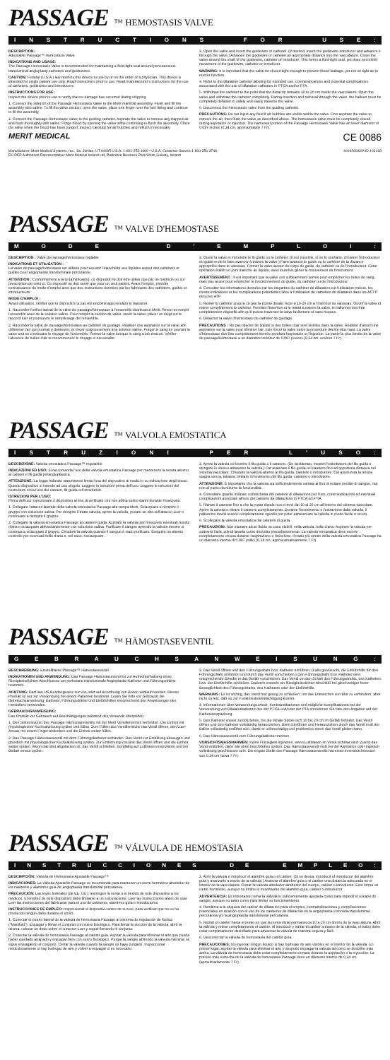PASSAGE ™ HEMOSTASIS VALVE
I N S T R U C T I O N S F O R U S E :
DESCRIPTION:
Adjustable Passage™ Hemostasis Valve.
INDICATIONS AND USAGE:
The Passage Hemostasis Valve is recommended for maintaining a fluid-tight seal around percutaneous transluminal angioplasty catheters and guidewires.
CAUTION: Federal (U.S.A.) law restricts this device to use by or on the order of a physician. This device is intended for single patient use only. Read instructions prior to use. Read manufacturer's instructions for the use of catheters, guidewires and introducers.
INSTRUCTIONS FOR USE:
Inspect the device prior to use to verify that no damage has occurred during shipping.
1. Connect the sideport of the Passage Hemostasis Valve to the Merit manifold assembly. Flush and fill the assembly with saline. To fill the valve section, open the valve, place one finger over the luer fitting and continue to fill the assembly.
2. Connect the Passage Hemostasis Valve to the guiding catheter. Aspirate the valve to remove any trapped air and flush thoroughly with saline. Purge blood by opening the valve while continuing to flush the assembly. Close the valve when the blood has been purged. Inspect carefully for air bubbles and reflush if necessary.
MERIT MEDICAL
3. Open the valve and insert the guidewire or catheter. (If desired, insert the guidewire introducer and advance it through the valve.) Advance the guidewire or catheter an appropriate distance into the vasculature. Close the valve around the shaft of the guidewire, catheter or introducer. This forms a fluid-tight seal, yet does not inhibit movement of the guidewire, catheter or introducer.
WARNING: It is important that the valve be closed tight enough to prevent blood leakage, yet not so tight as to restrict function.
4. Refer to the dilatation catheter labeling for intended use, contraindications and potential complications associated with the use of dilatation catheters in PTCA and/or PTA.
5. Withdraw the catheter to the point that the distal tip remains 10 to 20 cm inside the vasculature. Open the valve and withdraw the catheter completely. During insertion and removal through the valve, the balloon must be completely deflated to safely and easily traverse the valve.
6. Disconnect the hemostasis valve from the guiding catheter.
PRECAUTIONS: Do not inject any fluid if air bubbles are visible within the valve. First aspirate the valve to remove the air, then flush the valve as described above. The hemostasis valve must be completely closed during aspiration or injection. The narrowest portion of the Passage Hemostasis Valve has an inner diameter of 0.097 inches (0.24 cm, approximately 7 Fr).
CE 0086
Manufacturer: Merit Medical Systems, Inc., So. Jordan, UT 84095 U.S.A. 1-801-253-1600 • U.S.A. Customer Service 1-800-356-3748
EC REP Authorized Representative: Merit Medical Ireland Ltd, Parkmore Business Park West, Galway, Ireland
400626002/A ID 102108
PASSAGE ™ VALVE D'HEMOSTASE
M O D E D ' E M P L O I :
DESCRIPTION : Valve de passage/hémostase réglable
INDICATIONS ET UTILISATION :
La valve de passage/hémostase est utilisée pour assurer l'étanchéité aux liquides autour des cathéters et guides pour angioplastie transluminale percutanée.
ATTENTION : Conformément à la loi [américaine], ce dispositif ne doit être utilisé que par un médecin ou sur prescription de celui-ci. Ce dispositif ne doit servir que pour un seul patient. Avant l'emploi, prendre connaissance du mode d'emploi ainsi que des instructions données par les fabricants des cathéters, guides et introducteurs.
MODE D'EMPLOI :
Avant utilisation, vérifier que le dispositif n'a pas été endommagé pendant le transport.
1. Raccorder l'orifice latéral de la valve de passage/hémostase à l'ensemble distributeur Merit. Rincer et remplir l'ensemble avec de la solution saline. Pour remplir la section de valve, ouvrir la valve, placer un doigt sur le raccord luer et poursuivre le remplissage de l'ensemble.
2. Raccorder la valve de passage/hémostase au cathéter de guidage. Réaliser une aspiration sur la valve afin d'éliminer l'air qui pourrait y demeurer, et rincer soigneusement à la solution saline. Purger le sang en ouvrant la valve tout en continuant le rinçage de l'ensemble. Fermer la valve lorsque le sang a été évacué. Vérifier l'absence de bulles d'air et recommencer le rinçage si nécessaire.
3. Ouvrir la valve et introduire le fil-guide ou le cathéter. (Il est possible, si on le souhaite, d'insérer l'introducteur du guide et de le faire avancer à travers la valve.) Faire avancer le guide ou le cathéter de la distance appropriée dans le vaisseau. Fermer la valve autour du corps du guide, du cathéter ou de l'introducteur. Cette opération établit un joint étanche au liquide, sans toutefois gêner le mouvement de l'instrument.
AVERTISSEMENT : Il est important que la valve soit suffisamment serrée pour empêcher les fuites de sang, mais pas assez pour empêcher le fonctionnement du guide, du cathéter ou de l'introducteur.
4. Consulter les informations données par les étiquettes du cathéter de dilatation sur l'utilisation prévue, les contre-indications et les complications potentielles liées à l'utilisation de cathéters de dilatation dans les ACTP et/ou les ATP.
5. Retirer le cathéter jusqu'à ce que la pointe distale reste à 10-20 cm à l'intérieur du vaisseau. Ouvrir la valve et retirer complètement le cathéter. Pendant l'insertion et le retrait à travers la valve, le ballonnet doit être complètement dégonflé afin qu'il puisse traverser la valve facilement et sans risques.
6. Détacher la valve d'hémostase du cathéter de guidage.
PRECAUTIONS : Ne pas injecter de liquide si des bulles d'air sont visibles dans la valve. Réaliser d'abord une aspiration sur la valve pour éliminer l'air, puis rincer la valve selon la procédure décrite plus haut. La valve d'hémostase doit être complètement fermée pendant l'aspiration et l'injection. La partie la plus étroite de la valve de passage/hémostase a un diamètre intérieur de 0,097 pouces (0,24 cm, environ 7 Fr).
PASSAGE ™ VALVOLA EMOSTATICA
I S T R U Z I O N I P E R L ' U S O :
DESCRIZIONE: Valvola emostatica Passage™ regolabile.
INDICAZIONI ED USO: Si raccomanda l'uso della valvola emostatica Passage per mantenere la tenuta attorno ai cateteri e fili guida perangioplastica.
ATTENZIONE: La legge federale statunitense limita l'uso del dispositivo ai medici o su indicazione degli stessi. Questo dispositivo si intende ad uso singolo. Leggere le istruzioni prima dell'uso. Leggere le istruzioni del costruttore circa l'uso dei cateteri, fili guida ed introduttori.
ISTRUZIONI PER L'USO:
Prima dell'uso, ispezionare il dispositivo al fine di verificare che non abbia subito danni durante il trasporto.
1. Collegare l'attacco laterale della valvola emostatica Passage alla rampa Merit. Sciacquare e riempire il gruppo con soluzione salina. Per riempire il tratto valvola, aprire la valvola, posare un dito sull'attacco Luer e continuare a riempire il gruppo.
2. Collegare la valvola emostatica Passage al catetere guida. Aspirare la valvola per rimuovere eventuali residui d'aria e sciacquare abbondantemente con soluzione salina. Purificare il sangue aprendo la valvola mentre si continua a sciacquare il gruppo. Chiudere la valvola quando il sangue è stato purificato. Eseguire un attento controllo per eventuali bolle d'aria e, nel caso, risciacquare.
3. Aprire la valvola ed inserire il filo guida o il catetere. (Se desiderato, inserire l'introduttore del filo guida e spingere lo stesso attraverso la valvola.) Far avanzare il filo guida o il catetere fino ad opportuna distanza nel sistema vascolare. Chiudere la valvola attorno al filo guida, catetere o introduttore. Ciò assicurerà la tenuta stagna senza, tuttavia, limitare il movimento del filo guida, catetere o introduttore.
ATTENZIONE: È importante che la valvola sia sufficientemente serrata al fine di evitare perdite di sangue, ma non al punto da riolurne la funzionalità.
4. Consultare quanto indicato sull'etichetta del catetere di dilatazione per l'uso, controindicazioni ed eventuali complicazioni associate all'uso del catetere da dilatazione in PTCA e/o PTA.
5. Ritirare il catetere fino a che la punta distale non si trovi dai 10 ai 20 cm all'interno del sistema vascolare. Aprire la valvola e ritirare il catetere completamente. Durante l'inserimento e l'estrazione dalla valvola, il palloncino dovrà essere completamente sgonfio per poter attraversare la valvola in modo facile e sicuro.
6. Scollegare la valvola emostatica dal catetere di guida.
PRECAUZIONI: Non iniettare alcun fluido se sono visibili, nella valvola, bolle d'aria. Aspirare la valvola per sottrarre l'aria, quindi lavarla come descritto precedentemente. La valvola emostatica deve essere completamente chiusa durante l'aspirazione o l'iniezione. Il tratto più stretto della valvola emostatica Passage ha un diametro interno di 0.097 pollici (0,24 cm, approssimativamente 7 Fr).
PASSAGE ™ HÄMOSTASEVENTIL
G E B R A U C H S A N W E I S U N G :
BESCHREIBUNG: Einstellbares Passage™ Hämostaseventil.
INDIKATIONEN UND ANWENDUNG: Das Passage Hämostaseventil ist zur Aufrechterhaltung eines flüssigkeitsdichten Abschlusses um perkutane transluminale Angioplastie-Katheter und Führungsdrähte bestimmt.
ACHTUNG: Darf laut US-Bundesgesetz nur von oder auf Anordnung von Ärzten verkauft werden. Dieses Produkt ist nur zur Verwendung bei einem Patienten bestimmt. Lesen Sie bitte vor Gebrauch die Gebrauchsanweisung. Katheter, Führungsdrähte und Einführhilfen entsprechend den Anweisungen des Herstellers verwenden.
GEBRAUCHSANWEISUNG:
Das Produkt vor Gebrauch auf Beschädigungen während des Versands überprüfen.
1. Den Seitenstutzen des Passage Hämostaseventils mit der Merit Verteilereinheit verbinden. Die Einheit mit physiologischer Kochsalzlösung spülen und füllen. Zum Füllen des Ventilbereichs das Ventil öffnen, den Luer-Ansatz mit einem Finger abdecken und die Einheit weiter füllen.
2. Das Passage Hämostaseventil mit dem Führungskatheter verbinden. Das Ventil zur Entlüftung absaugen und gründlich mit physiologischer Kochsalzlösung spülen. Zur Entfernung von Blut das Ventil öffnen und die Einheit weiter spülen. Wenn das Blut abgelassen ist, das Ventil schließen. Sorgfältig auf Luftblasen inspizieren und bei Bedarf erneut spülen.
3. Das Ventil öffnen und den Führungsdraht bzw. Katheter einführen. (Falls gewünscht, die Einführhilfe für den Führungsdraht einführen und durch das Ventil vorschieben.) Den Führungsdraht bzw. Katheter eine entsprechende Strecke in das Gefäß vorschieben. Das Ventil um den Schaft des Führungsdrahts, des Katheters bzw. der Einführhilfe schließen. Dadurch entsteht ein flüssigkeitsdichter Abschluß bei gleichzeitiger freier Beweglichkeit des Führungsdrahts, des Katheters oder der Einführhilfe.
WARNUNG: Es ist wichtig, das Ventil fest genug zu schließen, um das Entweichen von Blut zu verhindern, aber nicht so fest, daß es zur Funktionsbeeinträchtigung kommt.
4. Informationen über Verwendungszweck, Kontraindikationen und mögliche Komplikationen bei der Verwendung von Dilatatorkathetern bei der PTCA und/oder der PTA entnehmen Sie bitte den Angaben auf der Katheterverpackung.
5. Den Katheter soweit zurückziehen, bis die distale Spitze sich 10 bis 20 cm im Gefäß befindet. Das Ventil öffnen und den Katheter vollständig herausziehen. Beim Einführen und Herausziehen durch das Ventil muß der Ballon vollständig entlüftet sein, damit er unbeschädigt und problemlos durch das Ventil gleiten kann.
6. Das Hämostaseventil vom Führungskatheter trennen.
VORSICHTSMASSNAHMEN: Keine Flüssigkeit injizieren, wenn Luftblasen im Ventil sichtbar sind. Zuerst das Ventil entlüften, dann wie oben beschrieben spülen. Das Hämostaseventil muß bei der Aspiration oder Injektion vollständig geschlossen sein. Die engste Stelle des Passage Hämostaseventils hat einen Innendurchmesser von 0,24 cm (etwa 7 Fr).
PASSAGE ™ VÁLVULA DE HEMOSTASIA
I N S T R U C C I O N E S D E E M P L E O :
DESCRIPCIÓN: Válvula de Hemostasia Ajustable Passage™
INDICACIONES: La Válvula Ajustable Passage se recomienda para mantener un cierre hermético alrededor de los catéteres y alambres guía de angioplastia transluminal percutánea.
PRECAUCIÓN: Las leyes federales (de EE. UU.) restringen la venta o el pedido de este dispositivo a los médicos. El empleo de este dispositivo debe limitarse a un solo paciente. Leer las instrucciones antes de usar. Leer las instrucciones del fabricante para el uso de catéteres, alambres guía e introductores.
INSTRUCCIONES DE EMPLEO: Inspeccionar el dispositivo antes de su uso, para verificar que no se ha producido ningún daño durante el envío.
1. Conectar el puerto lateral de la válvula de hemostasia Passage al sistema de regulación de fluidos ("Manifold"). Enjuagar y llenar el conjunto con suero fisiológico. Para llenar la sección de la válvula, abrir la misma, colocar un dedo sobre el conector Luer y seguir llenando el conjunto.
2. Conectar la válvula de hemostasia Passage al catéter guía. Aspirar la válvula para eliminar el aire que pueda haber quedado atrapado y enjuagar bien con suero fisiológico. Purgar la sangre abriendo la válvula mientras se sigue enjuagando el conjunto. Cerrar la válvula cuando la sangre se haya purgado. Inspeccionar meticulosamente si hay burbujas de aire y volver a enjuagar si es necesario.
3. Abrir la válvula e introducir el alambre guía o el catéter. (Si se desea, introducir el introductor del alambre guía y avanzarlo a través de la válvula.) Avanzar el alambre guía o el catéter una distancia adecuada en el interior de la vasculatura. Cerrar la válvula alrededor alrededor del cuerpo, catéter o introductor. Esto forma un cierre hermético, aunque no inhibe el movimiento del alambre guía, catéter o introductor.
ADVERTENCIA: Es importante cerrar la válvula lo suficientemente ajustada como para impedir el escape de sangre, aunque no tanto como para limitar su funcionamiento.
4. Remitirse a la etiqueta del catéter de dilatación para el empleo, contraindicaciones y complicaciones potenciales en relación con el uso de los catéteres de dilatación en la angioplastia coronaria transluminal percutánea y/o la angioplastia transluminal percutánea.
5. Retirar el catéter hasta el punto en que la punta distal permanezca 10 a 20 cm dentro de la vasculatura. Abrir la válvula y retirar completamente el catéter. Al introducir y retirar el catéter a través de la válvula, el balón debe estar completamente desinflado para atravesar la válvula de manera segura y fácil.
6. Desconectar la válvula de hemostasia del catéter guía.
PRECAUCIONES: No inyectar ningún líquido si hay burbujas de aire visibles en el interior de la válvula. En primer lugar, aspirar la válvula para eliminar el aire y después enjuagar la válvula tal como se describe más arriba. La válvula de hemostasia debe estar completamente cerrada durante la aspiración o la inyección. La porción más estrecha de la válvula de hemostasia Passage tiene un diámetro interno de 0,24 cm (aproximadamente 7 Fr).